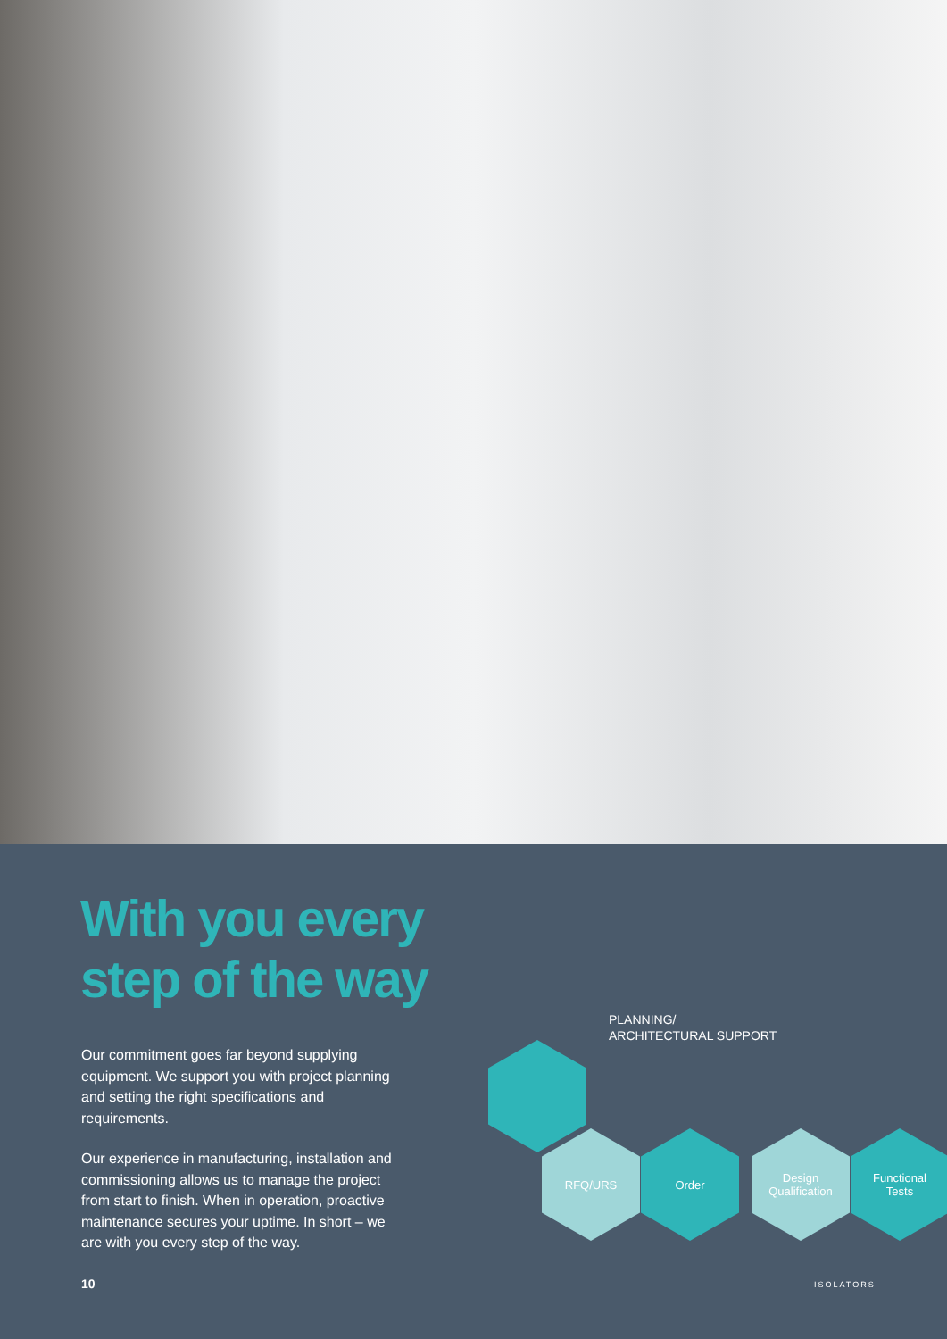With you every
step of the way
Our commitment goes far beyond supplying equipment. We support you with project planning and setting the right specifications and requirements.
Our experience in manufacturing, installation and commissioning allows us to manage the project from start to finish. When in operation, proactive maintenance secures your uptime. In short – we are with you every step of the way.
PLANNING/
ARCHITECTURAL SUPPORT
RFQ/URS Order
Design
Qualification
Functional
Tests
10 ISOLATORS